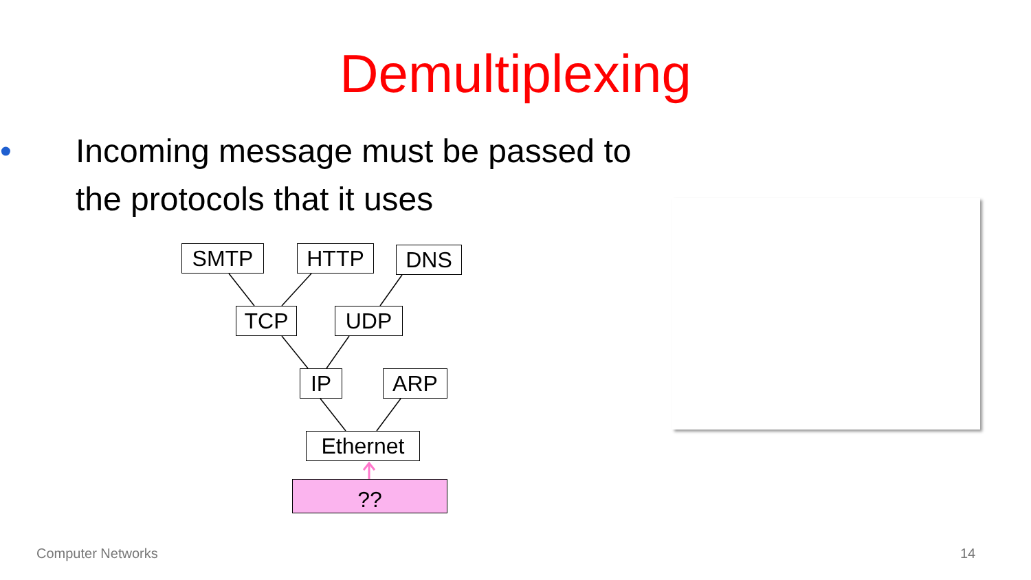Demultiplexing
• Incoming message must be passed to the protocols that it uses
SMTP HTTP DNS
TCP UDP
IP ARP
Ethernet
??
Computer Networks 14